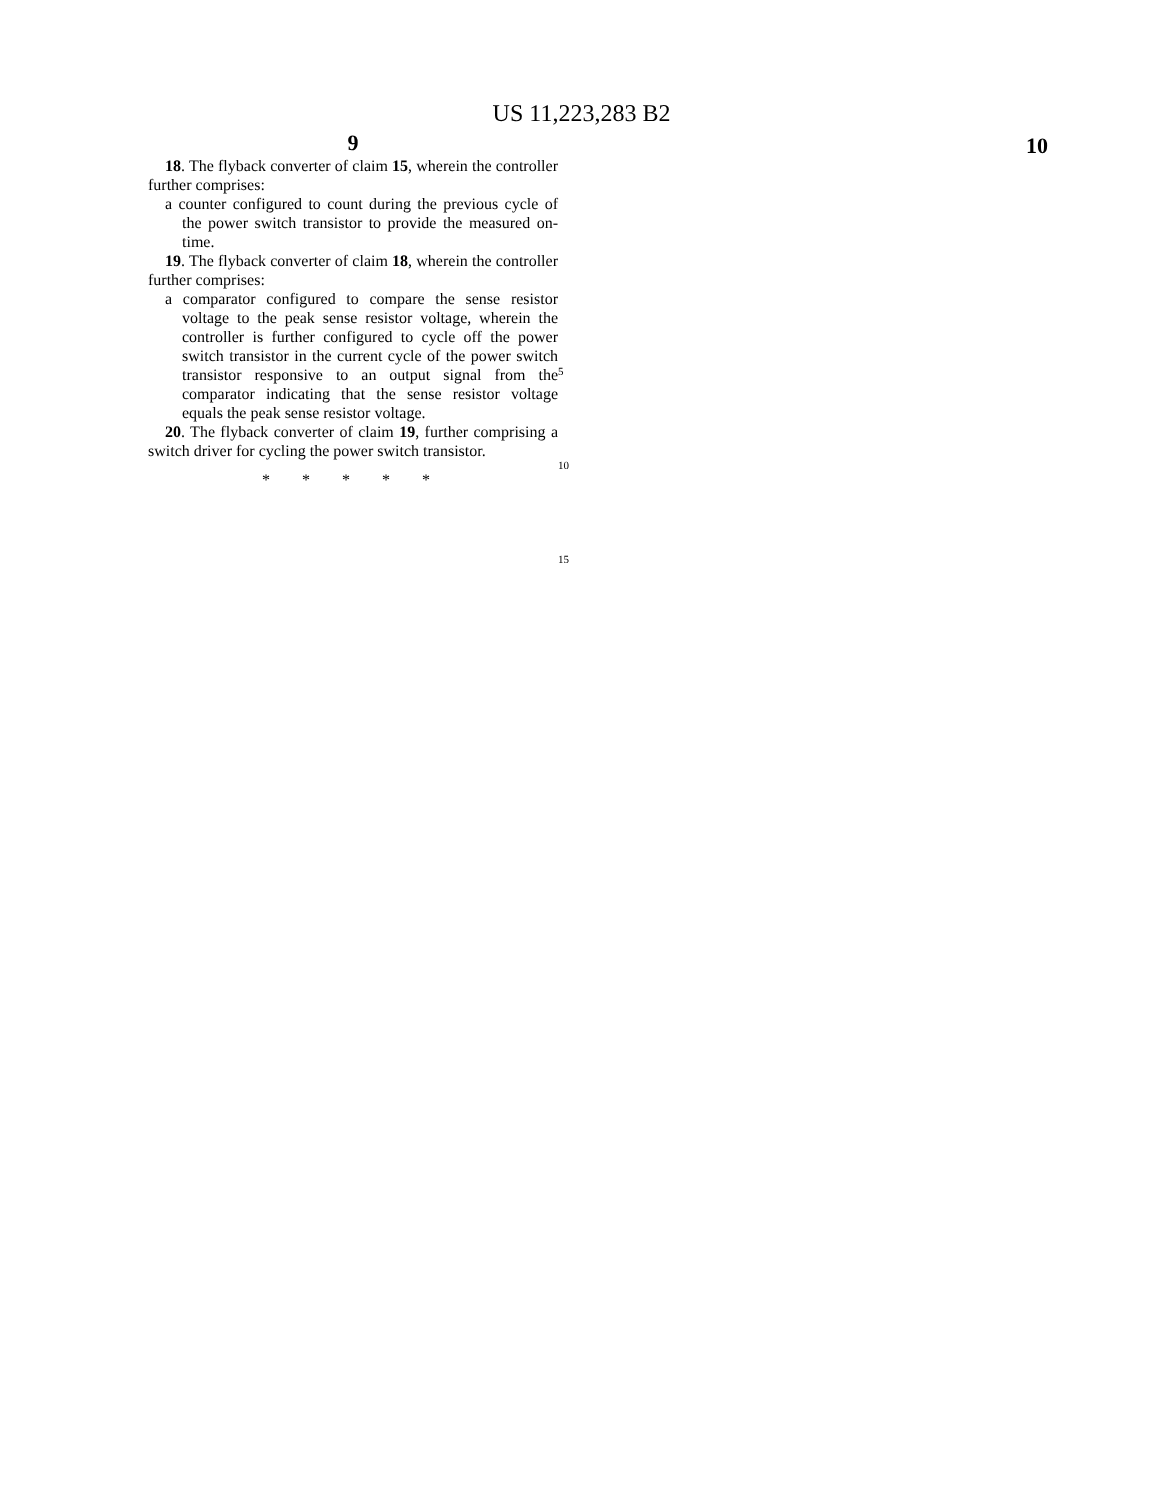US 11,223,283 B2
9
18. The flyback converter of claim 15, wherein the controller further comprises:
a counter configured to count during the previous cycle of the power switch transistor to provide the measured on-time.
19. The flyback converter of claim 18, wherein the controller further comprises:
a comparator configured to compare the sense resistor voltage to the peak sense resistor voltage, wherein the controller is further configured to cycle off the power switch transistor in the current cycle of the power switch transistor responsive to an output signal from the comparator indicating that the sense resistor voltage equals the peak sense resistor voltage.
20. The flyback converter of claim 19, further comprising a switch driver for cycling the power switch transistor.
* * * * *
5
10
15
10